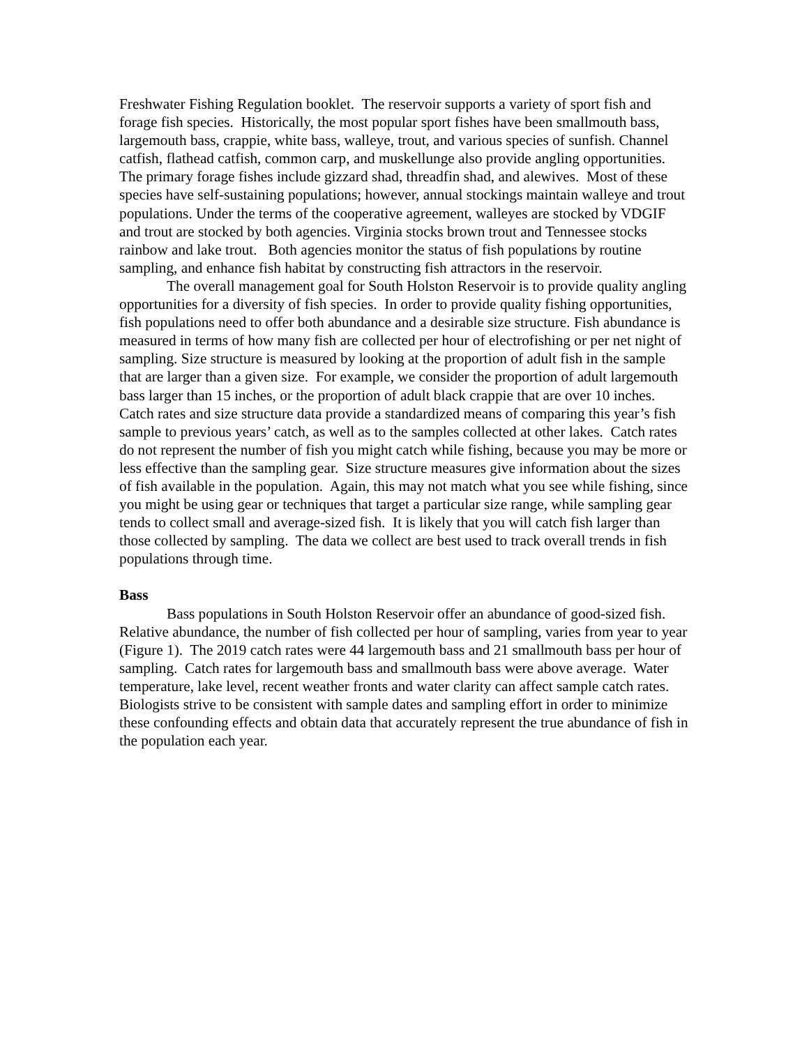Freshwater Fishing Regulation booklet. The reservoir supports a variety of sport fish and forage fish species. Historically, the most popular sport fishes have been smallmouth bass, largemouth bass, crappie, white bass, walleye, trout, and various species of sunfish. Channel catfish, flathead catfish, common carp, and muskellunge also provide angling opportunities. The primary forage fishes include gizzard shad, threadfin shad, and alewives. Most of these species have self-sustaining populations; however, annual stockings maintain walleye and trout populations. Under the terms of the cooperative agreement, walleyes are stocked by VDGIF and trout are stocked by both agencies. Virginia stocks brown trout and Tennessee stocks rainbow and lake trout. Both agencies monitor the status of fish populations by routine sampling, and enhance fish habitat by constructing fish attractors in the reservoir.
The overall management goal for South Holston Reservoir is to provide quality angling opportunities for a diversity of fish species. In order to provide quality fishing opportunities, fish populations need to offer both abundance and a desirable size structure. Fish abundance is measured in terms of how many fish are collected per hour of electrofishing or per net night of sampling. Size structure is measured by looking at the proportion of adult fish in the sample that are larger than a given size. For example, we consider the proportion of adult largemouth bass larger than 15 inches, or the proportion of adult black crappie that are over 10 inches. Catch rates and size structure data provide a standardized means of comparing this year’s fish sample to previous years’ catch, as well as to the samples collected at other lakes. Catch rates do not represent the number of fish you might catch while fishing, because you may be more or less effective than the sampling gear. Size structure measures give information about the sizes of fish available in the population. Again, this may not match what you see while fishing, since you might be using gear or techniques that target a particular size range, while sampling gear tends to collect small and average-sized fish. It is likely that you will catch fish larger than those collected by sampling. The data we collect are best used to track overall trends in fish populations through time.
Bass
Bass populations in South Holston Reservoir offer an abundance of good-sized fish. Relative abundance, the number of fish collected per hour of sampling, varies from year to year (Figure 1). The 2019 catch rates were 44 largemouth bass and 21 smallmouth bass per hour of sampling. Catch rates for largemouth bass and smallmouth bass were above average. Water temperature, lake level, recent weather fronts and water clarity can affect sample catch rates. Biologists strive to be consistent with sample dates and sampling effort in order to minimize these confounding effects and obtain data that accurately represent the true abundance of fish in the population each year.